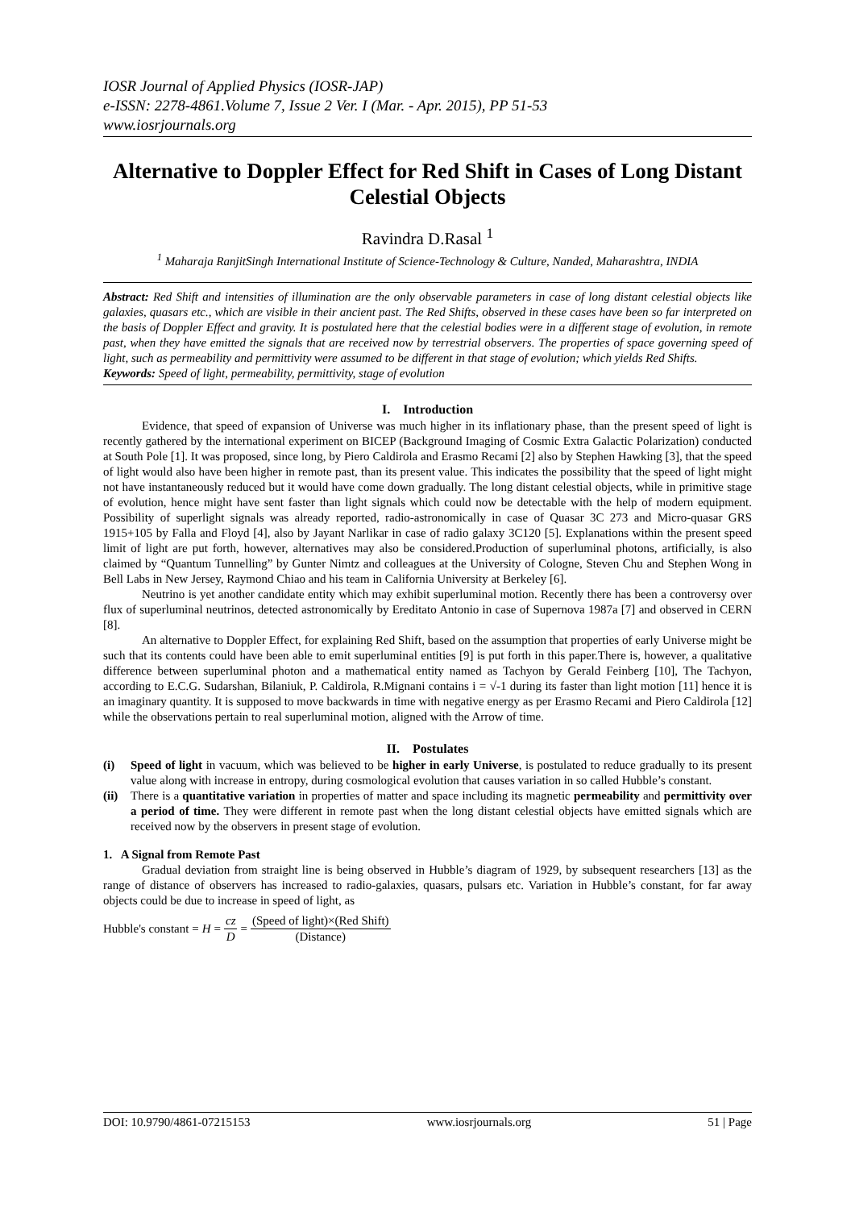IOSR Journal of Applied Physics (IOSR-JAP)
e-ISSN: 2278-4861.Volume 7, Issue 2 Ver. I (Mar. - Apr. 2015), PP 51-53
www.iosrjournals.org
Alternative to Doppler Effect for Red Shift in Cases of Long Distant Celestial Objects
Ravindra D.Rasal <sup>1</sup>
<sup>1</sup> Maharaja RanjitSingh International Institute of Science-Technology & Culture, Nanded, Maharashtra, INDIA
Abstract: Red Shift and intensities of illumination are the only observable parameters in case of long distant celestial objects like galaxies, quasars etc., which are visible in their ancient past. The Red Shifts, observed in these cases have been so far interpreted on the basis of Doppler Effect and gravity. It is postulated here that the celestial bodies were in a different stage of evolution, in remote past, when they have emitted the signals that are received now by terrestrial observers. The properties of space governing speed of light, such as permeability and permittivity were assumed to be different in that stage of evolution; which yields Red Shifts.
Keywords: Speed of light, permeability, permittivity, stage of evolution
I. Introduction
Evidence, that speed of expansion of Universe was much higher in its inflationary phase, than the present speed of light is recently gathered by the international experiment on BICEP (Background Imaging of Cosmic Extra Galactic Polarization) conducted at South Pole [1]. It was proposed, since long, by Piero Caldirola and Erasmo Recami [2] also by Stephen Hawking [3], that the speed of light would also have been higher in remote past, than its present value. This indicates the possibility that the speed of light might not have instantaneously reduced but it would have come down gradually. The long distant celestial objects, while in primitive stage of evolution, hence might have sent faster than light signals which could now be detectable with the help of modern equipment. Possibility of superlight signals was already reported, radio-astronomically in case of Quasar 3C 273 and Micro-quasar GRS 1915+105 by Falla and Floyd [4], also by Jayant Narlikar in case of radio galaxy 3C120 [5]. Explanations within the present speed limit of light are put forth, however, alternatives may also be considered.Production of superluminal photons, artificially, is also claimed by “Quantum Tunnelling” by Gunter Nimtz and colleagues at the University of Cologne, Steven Chu and Stephen Wong in Bell Labs in New Jersey, Raymond Chiao and his team in California University at Berkeley [6].
Neutrino is yet another candidate entity which may exhibit superluminal motion. Recently there has been a controversy over flux of superluminal neutrinos, detected astronomically by Ereditato Antonio in case of Supernova 1987a [7] and observed in CERN [8].
An alternative to Doppler Effect, for explaining Red Shift, based on the assumption that properties of early Universe might be such that its contents could have been able to emit superluminal entities [9] is put forth in this paper.There is, however, a qualitative difference between superluminal photon and a mathematical entity named as Tachyon by Gerald Feinberg [10], The Tachyon, according to E.C.G. Sudarshan, Bilaniuk, P. Caldirola, R.Mignani contains i = √-1 during its faster than light motion [11] hence it is an imaginary quantity. It is supposed to move backwards in time with negative energy as per Erasmo Recami and Piero Caldirola [12] while the observations pertain to real superluminal motion, aligned with the Arrow of time.
II. Postulates
(i) Speed of light in vacuum, which was believed to be higher in early Universe, is postulated to reduce gradually to its present value along with increase in entropy, during cosmological evolution that causes variation in so called Hubble’s constant.
(ii) There is a quantitative variation in properties of matter and space including its magnetic permeability and permittivity over a period of time. They were different in remote past when the long distant celestial objects have emitted signals which are received now by the observers in present stage of evolution.
1. A Signal from Remote Past
Gradual deviation from straight line is being observed in Hubble’s diagram of 1929, by subsequent researchers [13] as the range of distance of observers has increased to radio-galaxies, quasars, pulsars etc. Variation in Hubble’s constant, for far away objects could be due to increase in speed of light, as
Hubble's constant = H = cz D = (Speed of light)×(Red Shift) (Distance)
DOI: 10.9790/4861-07215153 www.iosrjournals.org 51 | Page